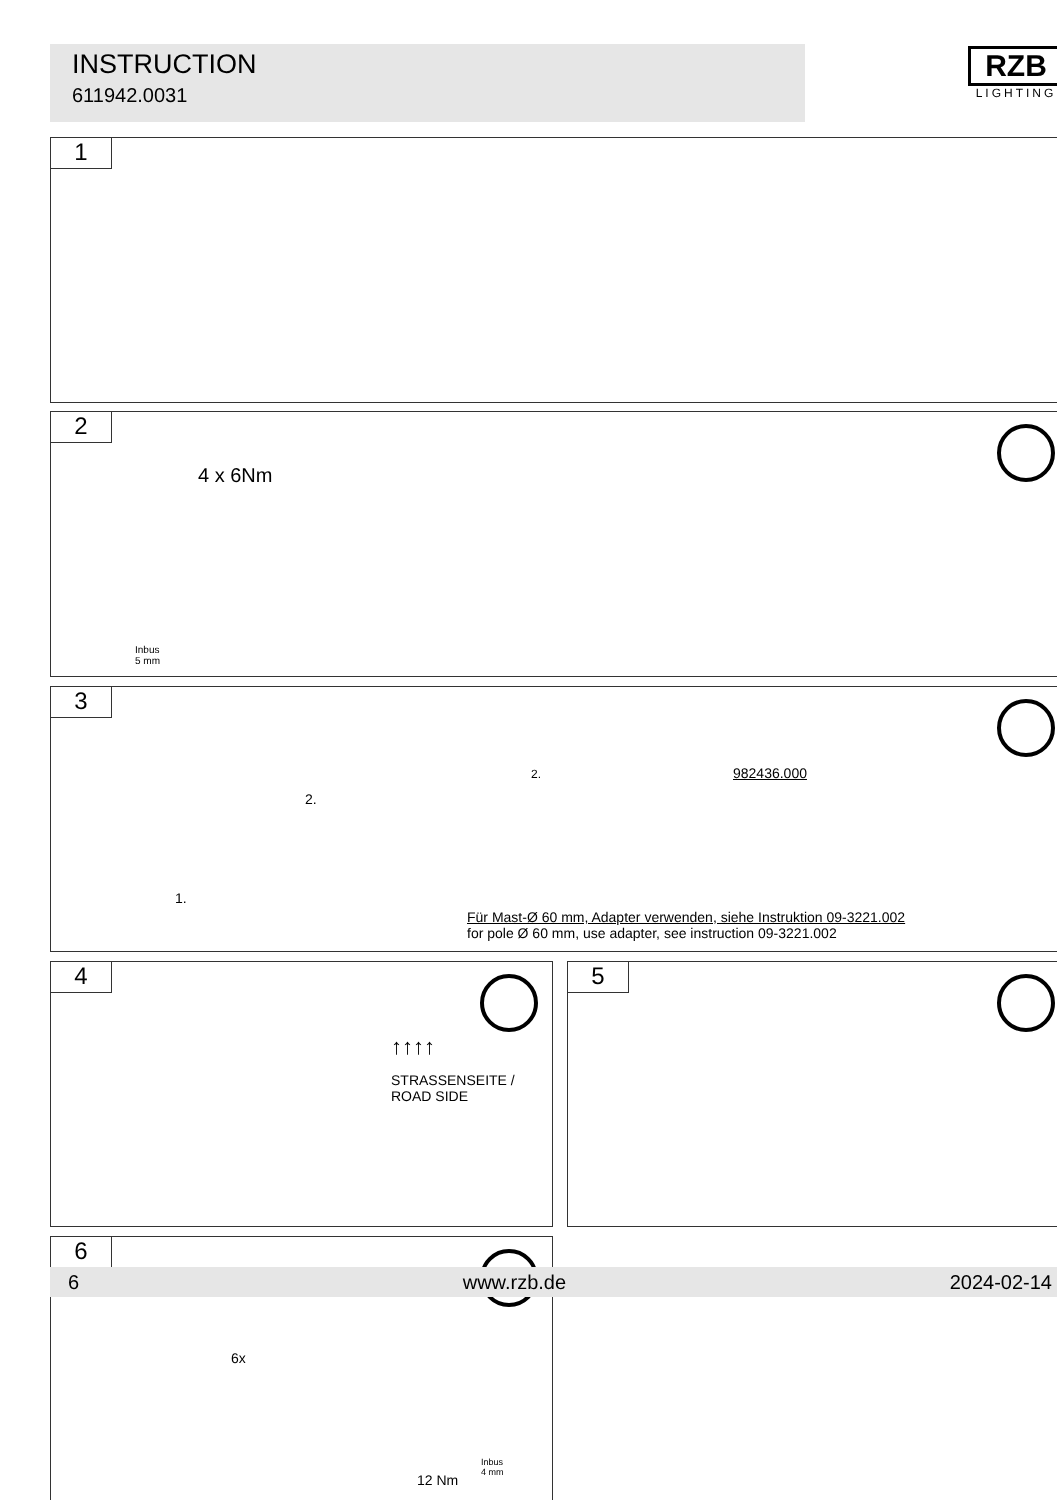INSTRUCTION
611942.0031
RZB
LIGHTING
1
2
4 x 6Nm
Inbus
5 mm
3
2.
2.
1.
982436.000
Für Mast-Ø 60 mm, Adapter verwenden, siehe Instruktion 09-3221.002
for pole Ø 60 mm, use adapter, see instruction 09-3221.002
4
↑↑↑↑
STRASSENSEITE / ROAD SIDE
5
6
6x
12 Nm
Inbus
4 mm
6 www.rzb.de 2024-02-14